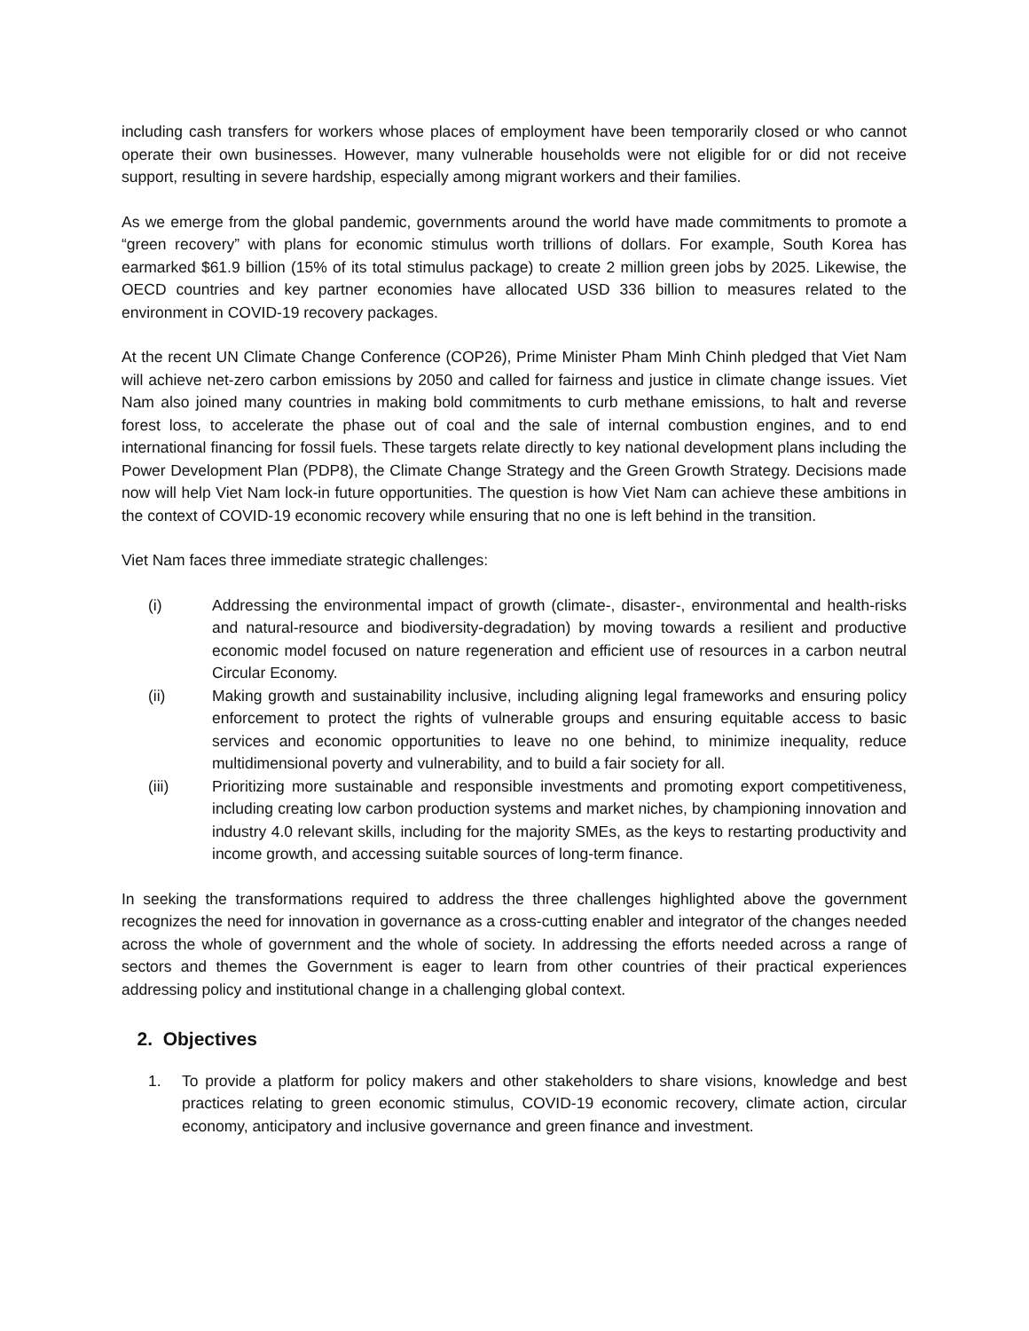including cash transfers for workers whose places of employment have been temporarily closed or who cannot operate their own businesses. However, many vulnerable households were not eligible for or did not receive support, resulting in severe hardship, especially among migrant workers and their families.
As we emerge from the global pandemic, governments around the world have made commitments to promote a “green recovery” with plans for economic stimulus worth trillions of dollars. For example, South Korea has earmarked $61.9 billion (15% of its total stimulus package) to create 2 million green jobs by 2025. Likewise, the OECD countries and key partner economies have allocated USD 336 billion to measures related to the environment in COVID-19 recovery packages.
At the recent UN Climate Change Conference (COP26), Prime Minister Pham Minh Chinh pledged that Viet Nam will achieve net-zero carbon emissions by 2050 and called for fairness and justice in climate change issues. Viet Nam also joined many countries in making bold commitments to curb methane emissions, to halt and reverse forest loss, to accelerate the phase out of coal and the sale of internal combustion engines, and to end international financing for fossil fuels. These targets relate directly to key national development plans including the Power Development Plan (PDP8), the Climate Change Strategy and the Green Growth Strategy. Decisions made now will help Viet Nam lock-in future opportunities. The question is how Viet Nam can achieve these ambitions in the context of COVID-19 economic recovery while ensuring that no one is left behind in the transition.
Viet Nam faces three immediate strategic challenges:
(i) Addressing the environmental impact of growth (climate-, disaster-, environmental and health-risks and natural-resource and biodiversity-degradation) by moving towards a resilient and productive economic model focused on nature regeneration and efficient use of resources in a carbon neutral Circular Economy.
(ii) Making growth and sustainability inclusive, including aligning legal frameworks and ensuring policy enforcement to protect the rights of vulnerable groups and ensuring equitable access to basic services and economic opportunities to leave no one behind, to minimize inequality, reduce multidimensional poverty and vulnerability, and to build a fair society for all.
(iii) Prioritizing more sustainable and responsible investments and promoting export competitiveness, including creating low carbon production systems and market niches, by championing innovation and industry 4.0 relevant skills, including for the majority SMEs, as the keys to restarting productivity and income growth, and accessing suitable sources of long-term finance.
In seeking the transformations required to address the three challenges highlighted above the government recognizes the need for innovation in governance as a cross-cutting enabler and integrator of the changes needed across the whole of government and the whole of society. In addressing the efforts needed across a range of sectors and themes the Government is eager to learn from other countries of their practical experiences addressing policy and institutional change in a challenging global context.
2. Objectives
1. To provide a platform for policy makers and other stakeholders to share visions, knowledge and best practices relating to green economic stimulus, COVID-19 economic recovery, climate action, circular economy, anticipatory and inclusive governance and green finance and investment.